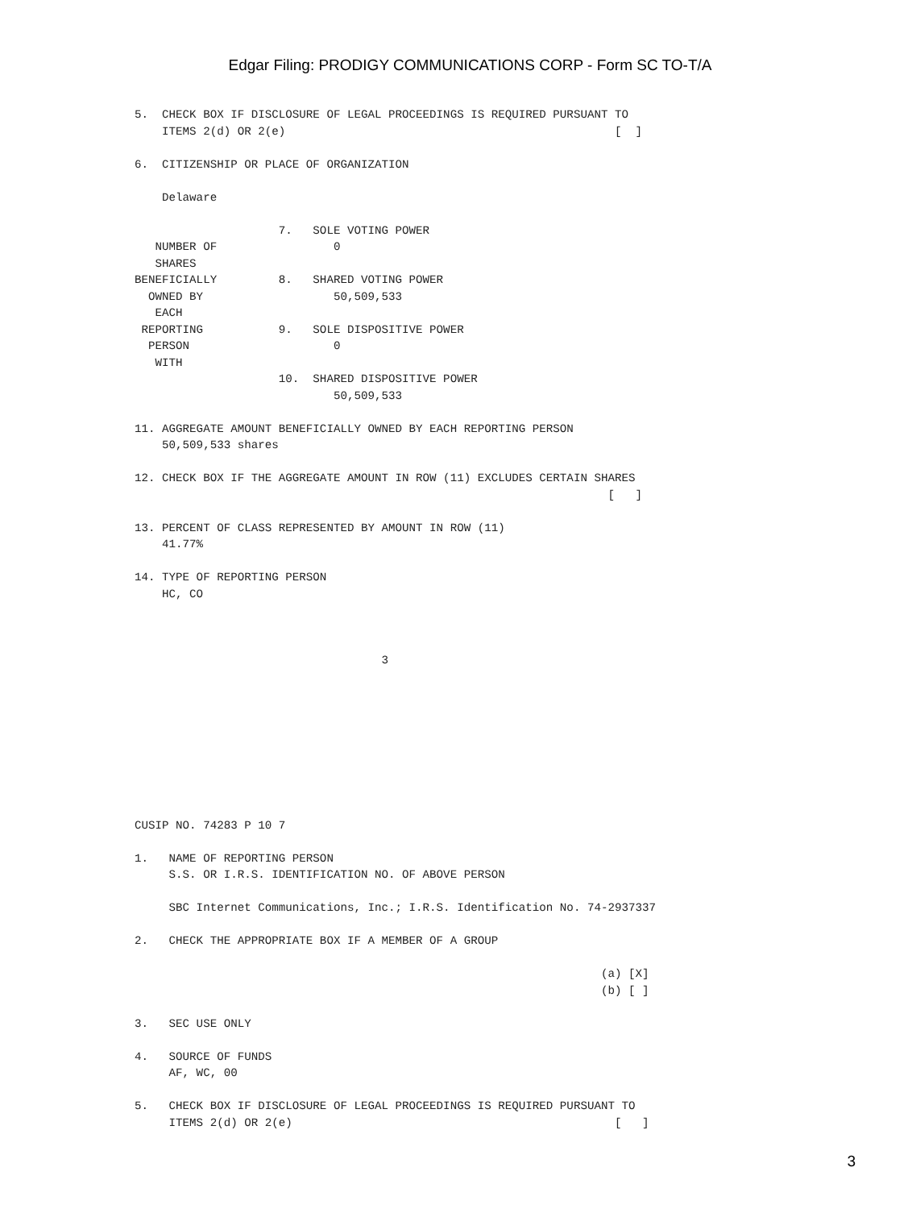Edgar Filing: PRODIGY COMMUNICATIONS CORP - Form SC TO-T/A
5.  CHECK BOX IF DISCLOSURE OF LEGAL PROCEEDINGS IS REQUIRED PURSUANT TO
    ITEMS 2(d) OR 2(e)                                                [  ]

6.  CITIZENSHIP OR PLACE OF ORGANIZATION

    Delaware

                     7.   SOLE VOTING POWER
   NUMBER OF                 0
   SHARES
BENEFICIALLY         8.   SHARED VOTING POWER
  OWNED BY                   50,509,533
   EACH
 REPORTING           9.   SOLE DISPOSITIVE POWER
  PERSON                     0
   WITH
                     10.  SHARED DISPOSITIVE POWER
                             50,509,533

11. AGGREGATE AMOUNT BENEFICIALLY OWNED BY EACH REPORTING PERSON
    50,509,533 shares

12. CHECK BOX IF THE AGGREGATE AMOUNT IN ROW (11) EXCLUDES CERTAIN SHARES
                                                                     [   ]

13. PERCENT OF CLASS REPRESENTED BY AMOUNT IN ROW (11)
    41.77%

14. TYPE OF REPORTING PERSON
    HC, CO



                                    3









CUSIP NO. 74283 P 10 7

1.   NAME OF REPORTING PERSON
     S.S. OR I.R.S. IDENTIFICATION NO. OF ABOVE PERSON

     SBC Internet Communications, Inc.; I.R.S. Identification No. 74-2937337

2.   CHECK THE APPROPRIATE BOX IF A MEMBER OF A GROUP

                                                                    (a) [X]
                                                                    (b) [ ]

3.   SEC USE ONLY

4.   SOURCE OF FUNDS
     AF, WC, 00

5.   CHECK BOX IF DISCLOSURE OF LEGAL PROCEEDINGS IS REQUIRED PURSUANT TO
     ITEMS 2(d) OR 2(e)                                               [   ]
3